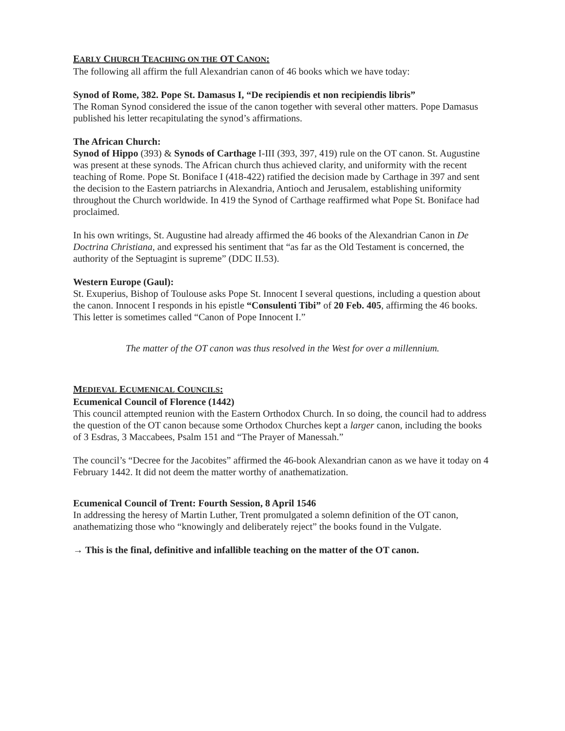EARLY CHURCH TEACHING ON THE OT CANON:
The following all affirm the full Alexandrian canon of 46 books which we have today:
Synod of Rome, 382. Pope St. Damasus I, “De recipiendis et non recipiendis libris”
The Roman Synod considered the issue of the canon together with several other matters. Pope Damasus published his letter recapitulating the synod’s affirmations.
The African Church:
Synod of Hippo (393) & Synods of Carthage I-III (393, 397, 419) rule on the OT canon. St. Augustine was present at these synods. The African church thus achieved clarity, and uniformity with the recent teaching of Rome. Pope St. Boniface I (418-422) ratified the decision made by Carthage in 397 and sent the decision to the Eastern patriarchs in Alexandria, Antioch and Jerusalem, establishing uniformity throughout the Church worldwide. In 419 the Synod of Carthage reaffirmed what Pope St. Boniface had proclaimed.
In his own writings, St. Augustine had already affirmed the 46 books of the Alexandrian Canon in De Doctrina Christiana, and expressed his sentiment that “as far as the Old Testament is concerned, the authority of the Septuagint is supreme” (DDC II.53).
Western Europe (Gaul):
St. Exuperius, Bishop of Toulouse asks Pope St. Innocent I several questions, including a question about the canon. Innocent I responds in his epistle “Consulenti Tibi” of 20 Feb. 405, affirming the 46 books. This letter is sometimes called “Canon of Pope Innocent I.”
The matter of the OT canon was thus resolved in the West for over a millennium.
MEDIEVAL ECUMENICAL COUNCILS:
Ecumenical Council of Florence (1442)
This council attempted reunion with the Eastern Orthodox Church. In so doing, the council had to address the question of the OT canon because some Orthodox Churches kept a larger canon, including the books of 3 Esdras, 3 Maccabees, Psalm 151 and “The Prayer of Manessah.”
The council’s “Decree for the Jacobites” affirmed the 46-book Alexandrian canon as we have it today on 4 February 1442. It did not deem the matter worthy of anathematization.
Ecumenical Council of Trent: Fourth Session, 8 April 1546
In addressing the heresy of Martin Luther, Trent promulgated a solemn definition of the OT canon, anathematizing those who “knowingly and deliberately reject” the books found in the Vulgate.
→ This is the final, definitive and infallible teaching on the matter of the OT canon.